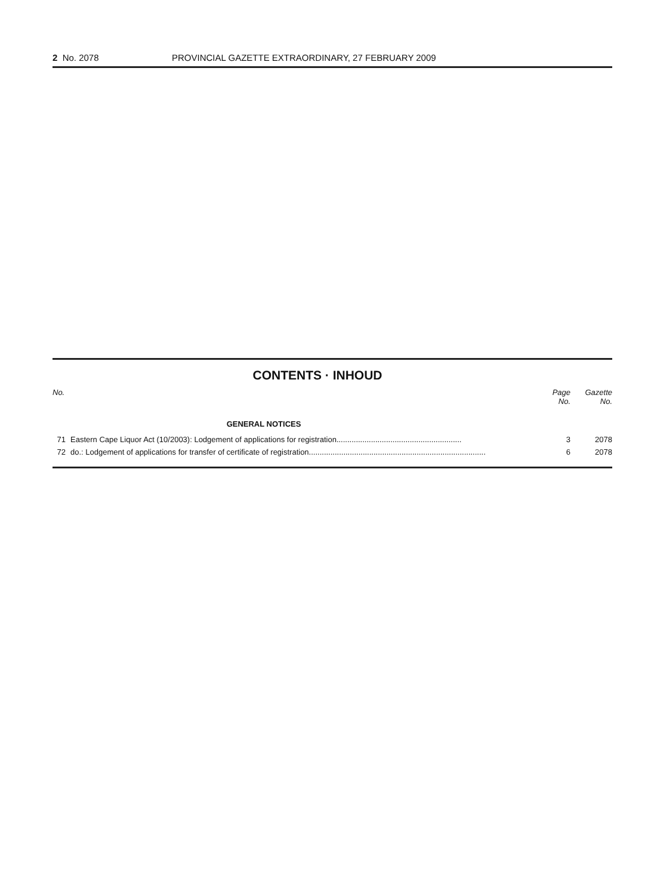2 No. 2078 PROVINCIAL GAZETTE EXTRAORDINARY, 27 FEBRUARY 2009
CONTENTS · INHOUD
| No. | | Page No. | Gazette No. |
| --- | --- | --- | --- |
| | GENERAL NOTICES | | |
| 71 | Eastern Cape Liquor Act (10/2003): Lodgement of applications for registration.......................................................... | 3 | 2078 |
| 72 | do.: Lodgement of applications for transfer of certificate of registration.................................................................................. | 6 | 2078 |